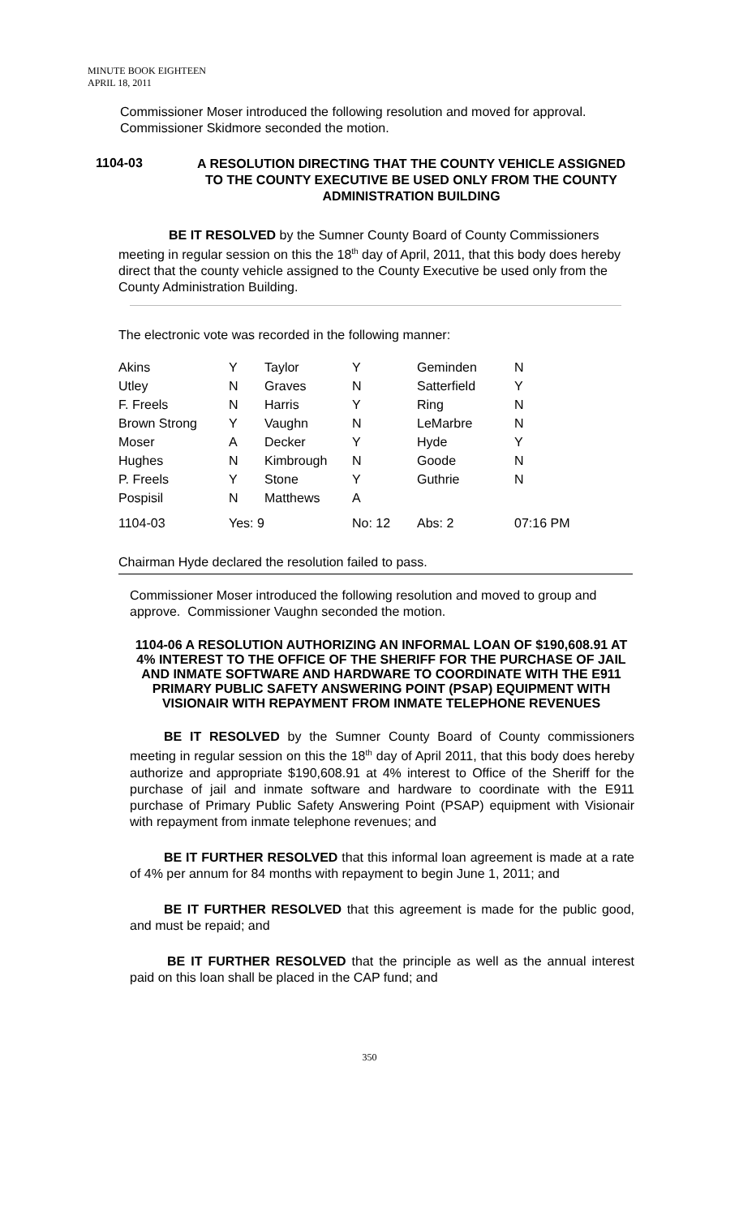MINUTE BOOK EIGHTEEN
APRIL 18, 2011
Commissioner Moser introduced the following resolution and moved for approval.
Commissioner Skidmore seconded the motion.
1104-03
A RESOLUTION DIRECTING THAT THE COUNTY VEHICLE ASSIGNED TO THE COUNTY EXECUTIVE BE USED ONLY FROM THE COUNTY ADMINISTRATION BUILDING
BE IT RESOLVED by the Sumner County Board of County Commissioners meeting in regular session on this the 18<sup>th</sup> day of April, 2011, that this body does hereby direct that the county vehicle assigned to the County Executive be used only from the County Administration Building.
The electronic vote was recorded in the following manner:
| Akins | Y | Taylor | Y | Geminden | N |
| Utley | N | Graves | N | Satterfield | Y |
| F. Freels | N | Harris | Y | Ring | N |
| Brown Strong | Y | Vaughn | N | LeMarbre | N |
| Moser | A | Decker | Y | Hyde | Y |
| Hughes | N | Kimbrough | N | Goode | N |
| P. Freels | Y | Stone | Y | Guthrie | N |
| Pospisil | N | Matthews | A | | |
| 1104-03 | Yes: 9 | | No: 12 | Abs: 2 | 07:16 PM |
Chairman Hyde declared the resolution failed to pass.
Commissioner Moser introduced the following resolution and moved to group and approve. Commissioner Vaughn seconded the motion.
1104-06 A RESOLUTION AUTHORIZING AN INFORMAL LOAN OF $190,608.91 AT 4% INTEREST TO THE OFFICE OF THE SHERIFF FOR THE PURCHASE OF JAIL AND INMATE SOFTWARE AND HARDWARE TO COORDINATE WITH THE E911 PRIMARY PUBLIC SAFETY ANSWERING POINT (PSAP) EQUIPMENT WITH VISIONAIR WITH REPAYMENT FROM INMATE TELEPHONE REVENUES
BE IT RESOLVED by the Sumner County Board of County commissioners meeting in regular session on this the 18<sup>th</sup> day of April 2011, that this body does hereby authorize and appropriate $190,608.91 at 4% interest to Office of the Sheriff for the purchase of jail and inmate software and hardware to coordinate with the E911 purchase of Primary Public Safety Answering Point (PSAP) equipment with Visionair with repayment from inmate telephone revenues; and
BE IT FURTHER RESOLVED that this informal loan agreement is made at a rate of 4% per annum for 84 months with repayment to begin June 1, 2011; and
BE IT FURTHER RESOLVED that this agreement is made for the public good, and must be repaid; and
BE IT FURTHER RESOLVED that the principle as well as the annual interest paid on this loan shall be placed in the CAP fund; and
350